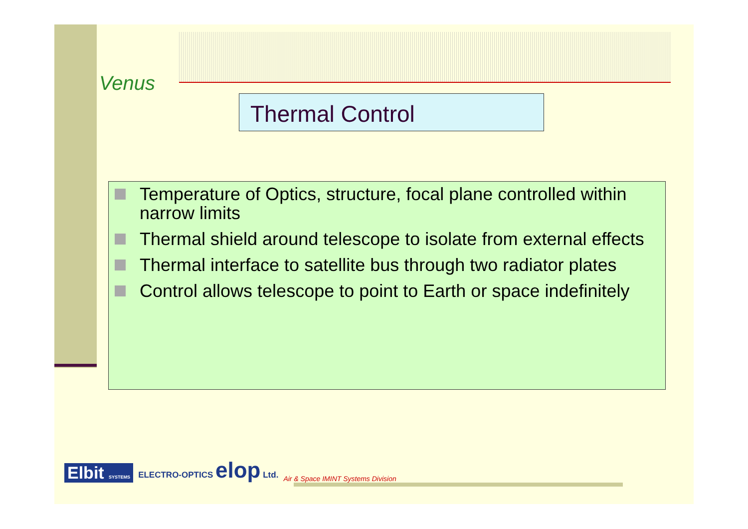Venus
Thermal Control
Temperature of Optics, structure, focal plane controlled within narrow limits
Thermal shield around telescope to isolate from external effects
Thermal interface to satellite bus through two radiator plates
Control allows telescope to point to Earth or space indefinitely
Elbit SYSTEMS
ELECTRO-OPTICS elop Ltd.
Air & Space IMINT Systems Division